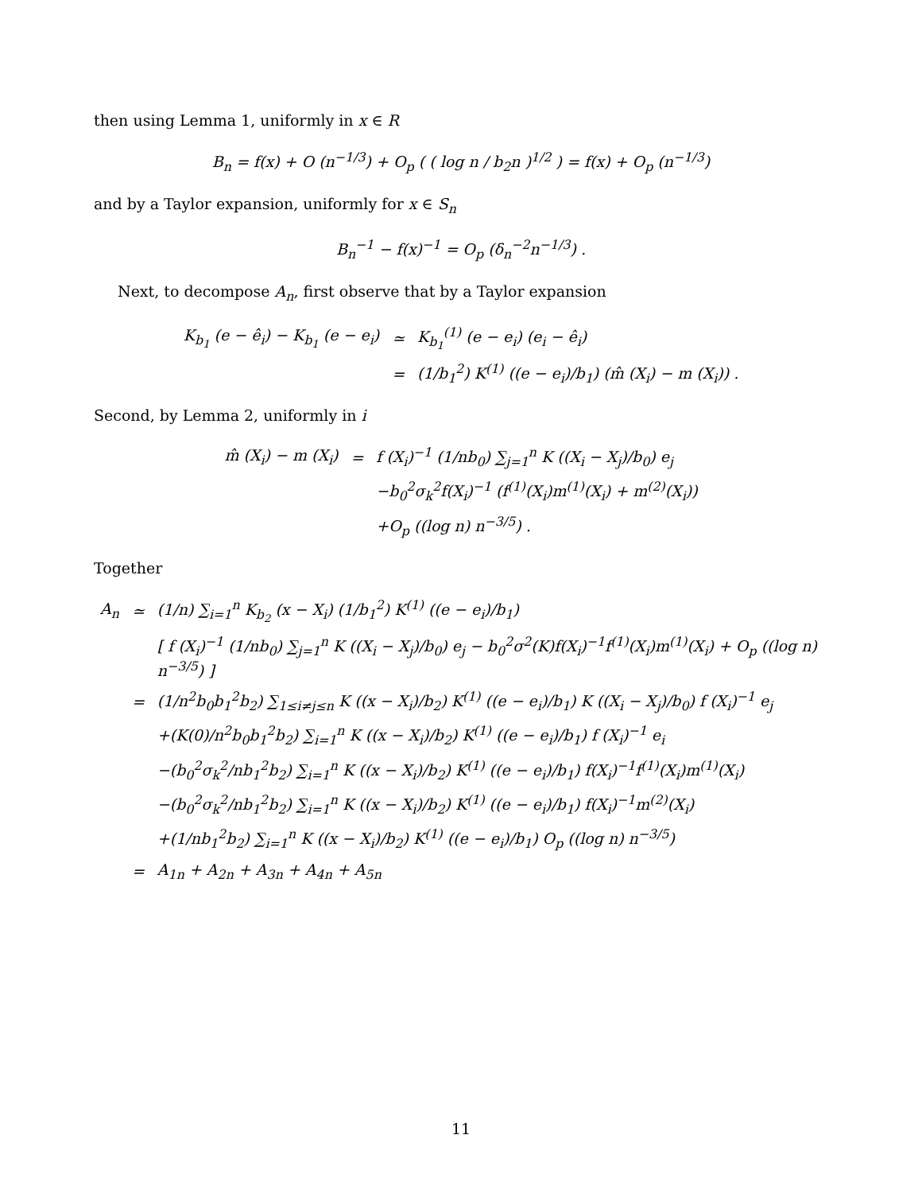then using Lemma 1, uniformly in x ∈ R
B<sub>n</sub> = f(x) + O (n<sup>−1/3</sup>) + O<sub>p</sub> ( ( log n / b<sub>2</sub>n )<sup>1/2</sup> ) = f(x) + O<sub>p</sub> (n<sup>−1/3</sup>)
and by a Taylor expansion, uniformly for x ∈ S<sub>n</sub>
B<sub>n</sub><sup>−1</sup> − f(x)<sup>−1</sup> = O<sub>p</sub> (δ<sub>n</sub><sup>−2</sup>n<sup>−1/3</sup>) .
Next, to decompose A<sub>n</sub>, first observe that by a Taylor expansion
| K<sub>b<sub>1</sub></sub> (e − ê<sub>i</sub>) − K<sub>b<sub>1</sub></sub> (e − e<sub>i</sub>) | ≃ | K<sub>b<sub>1</sub></sub><sup>(1)</sup> (e − e<sub>i</sub>) (e<sub>i</sub> − ê<sub>i</sub>) |
| | = | (1/b<sub>1</sub><sup>2</sup>) K<sup>(1)</sup> ((e − e<sub>i</sub>)/b<sub>1</sub>) (m̂ (X<sub>i</sub>) − m (X<sub>i</sub>)) . |
Second, by Lemma 2, uniformly in i
| m̂ (X<sub>i</sub>) − m (X<sub>i</sub>) | = | f (X<sub>i</sub>)<sup>−1</sup> (1/nb<sub>0</sub>) ∑<sub>j=1</sub><sup>n</sup> K ((X<sub>i</sub> − X<sub>j</sub>)/b<sub>0</sub>) e<sub>j</sub> |
| | | −b<sub>0</sub><sup>2</sup>σ<sub>k</sub><sup>2</sup>f(X<sub>i</sub>)<sup>−1</sup> (f<sup>(1)</sup>(X<sub>i</sub>)m<sup>(1)</sup>(X<sub>i</sub>) + m<sup>(2)</sup>(X<sub>i</sub>)) |
| | | +O<sub>p</sub> ((log n) n<sup>−3/5</sup>) . |
Together
| A<sub>n</sub> | ≃ | (1/n) ∑<sub>i=1</sub><sup>n</sup> K<sub>b<sub>2</sub></sub> (x − X<sub>i</sub>) (1/b<sub>1</sub><sup>2</sup>) K<sup>(1)</sup> ((e − e<sub>i</sub>)/b<sub>1</sub>) |
| | | [ f (X<sub>i</sub>)<sup>−1</sup> (1/nb<sub>0</sub>) ∑<sub>j=1</sub><sup>n</sup> K ((X<sub>i</sub> − X<sub>j</sub>)/b<sub>0</sub>) e<sub>j</sub> − b<sub>0</sub><sup>2</sup>σ<sup>2</sup>(K)f(X<sub>i</sub>)<sup>−1</sup>f<sup>(1)</sup>(X<sub>i</sub>)m<sup>(1)</sup>(X<sub>i</sub>) + O<sub>p</sub> ((log n) n<sup>−3/5</sup>) ] |
| | = | (1/n<sup>2</sup>b<sub>0</sub>b<sub>1</sub><sup>2</sup>b<sub>2</sub>) ∑<sub>1≤i≠j≤n</sub> K ((x − X<sub>i</sub>)/b<sub>2</sub>) K<sup>(1)</sup> ((e − e<sub>i</sub>)/b<sub>1</sub>) K ((X<sub>i</sub> − X<sub>j</sub>)/b<sub>0</sub>) f (X<sub>i</sub>)<sup>−1</sup> e<sub>j</sub> |
| | | +(K(0)/n<sup>2</sup>b<sub>0</sub>b<sub>1</sub><sup>2</sup>b<sub>2</sub>) ∑<sub>i=1</sub><sup>n</sup> K ((x − X<sub>i</sub>)/b<sub>2</sub>) K<sup>(1)</sup> ((e − e<sub>i</sub>)/b<sub>1</sub>) f (X<sub>i</sub>)<sup>−1</sup> e<sub>i</sub> |
| | | −(b<sub>0</sub><sup>2</sup>σ<sub>k</sub><sup>2</sup>/nb<sub>1</sub><sup>2</sup>b<sub>2</sub>) ∑<sub>i=1</sub><sup>n</sup> K ((x − X<sub>i</sub>)/b<sub>2</sub>) K<sup>(1)</sup> ((e − e<sub>i</sub>)/b<sub>1</sub>) f(X<sub>i</sub>)<sup>−1</sup>f<sup>(1)</sup>(X<sub>i</sub>)m<sup>(1)</sup>(X<sub>i</sub>) |
| | | −(b<sub>0</sub><sup>2</sup>σ<sub>k</sub><sup>2</sup>/nb<sub>1</sub><sup>2</sup>b<sub>2</sub>) ∑<sub>i=1</sub><sup>n</sup> K ((x − X<sub>i</sub>)/b<sub>2</sub>) K<sup>(1)</sup> ((e − e<sub>i</sub>)/b<sub>1</sub>) f(X<sub>i</sub>)<sup>−1</sup>m<sup>(2)</sup>(X<sub>i</sub>) |
| | | +(1/nb<sub>1</sub><sup>2</sup>b<sub>2</sub>) ∑<sub>i=1</sub><sup>n</sup> K ((x − X<sub>i</sub>)/b<sub>2</sub>) K<sup>(1)</sup> ((e − e<sub>i</sub>)/b<sub>1</sub>) O<sub>p</sub> ((log n) n<sup>−3/5</sup>) |
| | = | A<sub>1n</sub> + A<sub>2n</sub> + A<sub>3n</sub> + A<sub>4n</sub> + A<sub>5n</sub> |
11